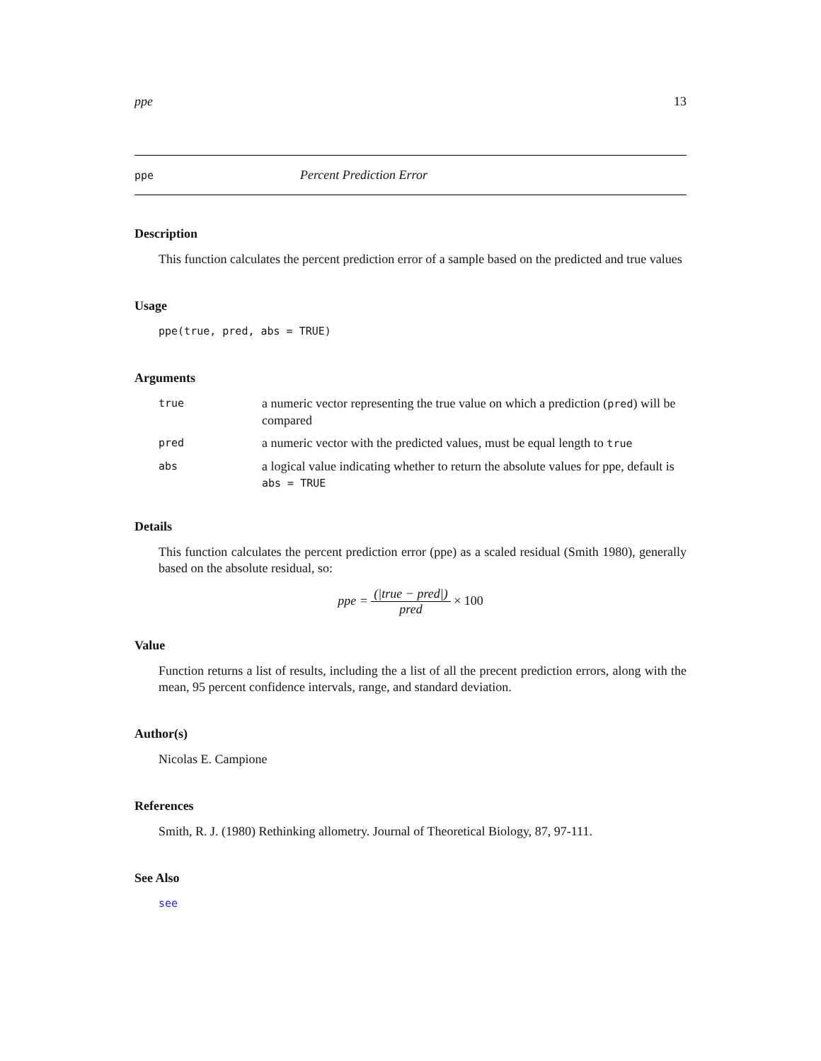ppe 13
ppe Percent Prediction Error
Description
This function calculates the percent prediction error of a sample based on the predicted and true values
Usage
ppe(true, pred, abs = TRUE)
Arguments
| true | a numeric vector representing the true value on which a prediction ( pred ) will be compared |
| pred | a numeric vector with the predicted values, must be equal length to true |
| abs | a logical value indicating whether to return the absolute values for ppe, default is abs = TRUE |
Details
This function calculates the percent prediction error (ppe) as a scaled residual (Smith 1980), generally based on the absolute residual, so:
ppe = (|true − pred|) pred × 100
Value
Function returns a list of results, including the a list of all the precent prediction errors, along with the mean, 95 percent confidence intervals, range, and standard deviation.
Author(s)
Nicolas E. Campione
References
Smith, R. J. (1980) Rethinking allometry. Journal of Theoretical Biology, 87, 97-111.
See Also
see